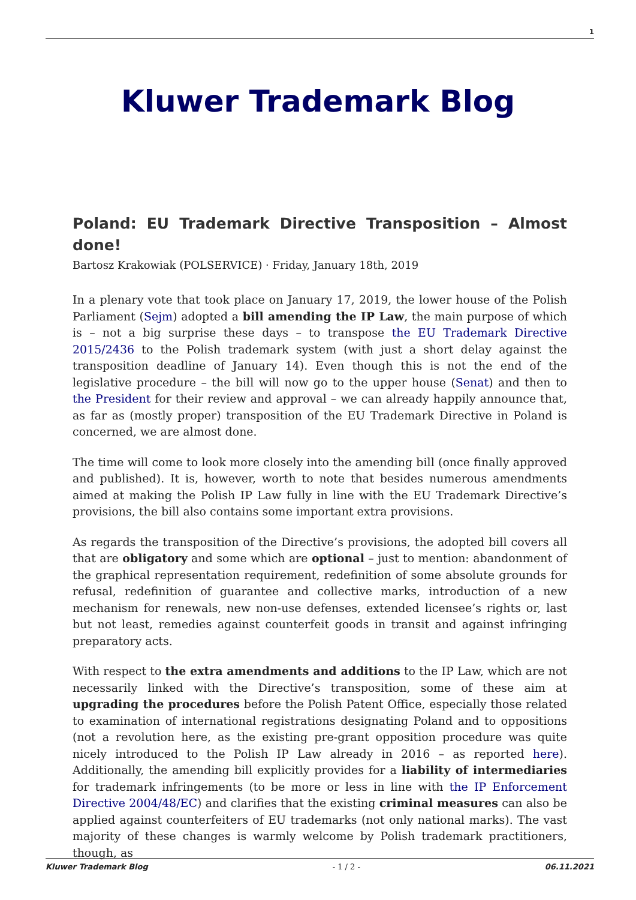1
Kluwer Trademark Blog
Poland: EU Trademark Directive Transposition – Almost done!
Bartosz Krakowiak (POLSERVICE) · Friday, January 18th, 2019
In a plenary vote that took place on January 17, 2019, the lower house of the Polish Parliament (Sejm) adopted a bill amending the IP Law, the main purpose of which is – not a big surprise these days – to transpose the EU Trademark Directive 2015/2436 to the Polish trademark system (with just a short delay against the transposition deadline of January 14). Even though this is not the end of the legislative procedure – the bill will now go to the upper house (Senat) and then to the President for their review and approval – we can already happily announce that, as far as (mostly proper) transposition of the EU Trademark Directive in Poland is concerned, we are almost done.
The time will come to look more closely into the amending bill (once finally approved and published). It is, however, worth to note that besides numerous amendments aimed at making the Polish IP Law fully in line with the EU Trademark Directive’s provisions, the bill also contains some important extra provisions.
As regards the transposition of the Directive’s provisions, the adopted bill covers all that are obligatory and some which are optional – just to mention: abandonment of the graphical representation requirement, redefinition of some absolute grounds for refusal, redefinition of guarantee and collective marks, introduction of a new mechanism for renewals, new non-use defenses, extended licensee’s rights or, last but not least, remedies against counterfeit goods in transit and against infringing preparatory acts.
With respect to the extra amendments and additions to the IP Law, which are not necessarily linked with the Directive’s transposition, some of these aim at upgrading the procedures before the Polish Patent Office, especially those related to examination of international registrations designating Poland and to oppositions (not a revolution here, as the existing pre-grant opposition procedure was quite nicely introduced to the Polish IP Law already in 2016 – as reported here). Additionally, the amending bill explicitly provides for a liability of intermediaries for trademark infringements (to be more or less in line with the IP Enforcement Directive 2004/48/EC) and clarifies that the existing criminal measures can also be applied against counterfeiters of EU trademarks (not only national marks). The vast majority of these changes is warmly welcome by Polish trademark practitioners, though, as
Kluwer Trademark Blog - 1 / 2 - 06.11.2021